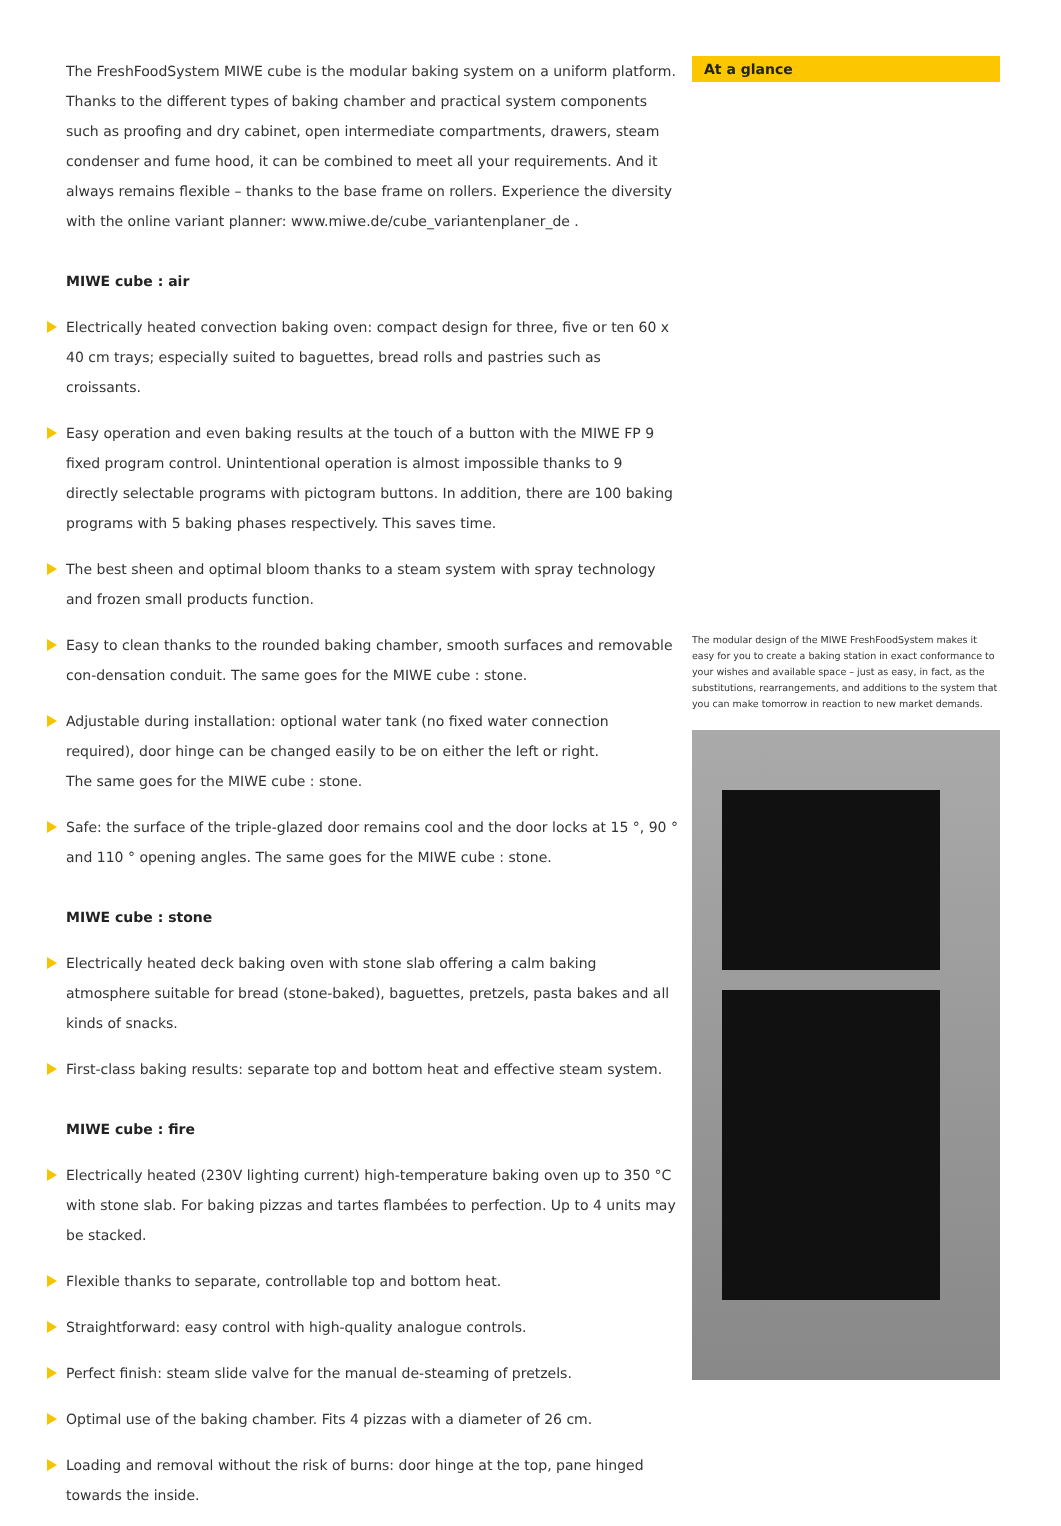The FreshFoodSystem MIWE cube is the modular baking system on a uniform platform. Thanks to the different types of baking chamber and practical system components such as proofing and dry cabinet, open intermediate compartments, drawers, steam condenser and fume hood, it can be combined to meet all your requirements. And it always remains flexible – thanks to the base frame on rollers. Experience the diversity with the online variant planner: www.miwe.de/cube_variantenplaner_de .
MIWE cube : air
Electrically heated convection baking oven: compact design for three, five or ten 60 x 40 cm trays; especially suited to baguettes, bread rolls and pastries such as croissants.
Easy operation and even baking results at the touch of a button with the MIWE FP 9 fixed program control. Unintentional operation is almost impossible thanks to 9 directly selectable programs with pictogram buttons. In addition, there are 100 baking programs with 5 baking phases respectively. This saves time.
The best sheen and optimal bloom thanks to a steam system with spray technology
and frozen small products function.
Easy to clean thanks to the rounded baking chamber, smooth surfaces and removable con-densation conduit. The same goes for the MIWE cube : stone.
Adjustable during installation: optional water tank (no fixed water connection required), door hinge can be changed easily to be on either the left or right.
The same goes for the MIWE cube : stone.
Safe: the surface of the triple-glazed door remains cool and the door locks at 15 °, 90 ° and 110 ° opening angles. The same goes for the MIWE cube : stone.
MIWE cube : stone
Electrically heated deck baking oven with stone slab offering a calm baking atmosphere suitable for bread (stone-baked), baguettes, pretzels, pasta bakes and all kinds of snacks.
First-class baking results: separate top and bottom heat and effective steam system.
MIWE cube : fire
Electrically heated (230V lighting current) high-temperature baking oven up to 350 °C with stone slab. For baking pizzas and tartes flambées to perfection. Up to 4 units may be stacked.
Flexible thanks to separate, controllable top and bottom heat.
Straightforward: easy control with high-quality analogue controls.
Perfect finish: steam slide valve for the manual de-steaming of pretzels.
Optimal use of the baking chamber. Fits 4 pizzas with a diameter of 26 cm.
Loading and removal without the risk of burns: door hinge at the top, pane hinged towards the inside.
At a glance
The modular design of the MIWE FreshFoodSystem makes it easy for you to create a baking station in exact conformance to your wishes and available space – just as easy, in fact, as the substitutions, rearrangements, and additions to the system that you can make tomorrow in reaction to new market demands.